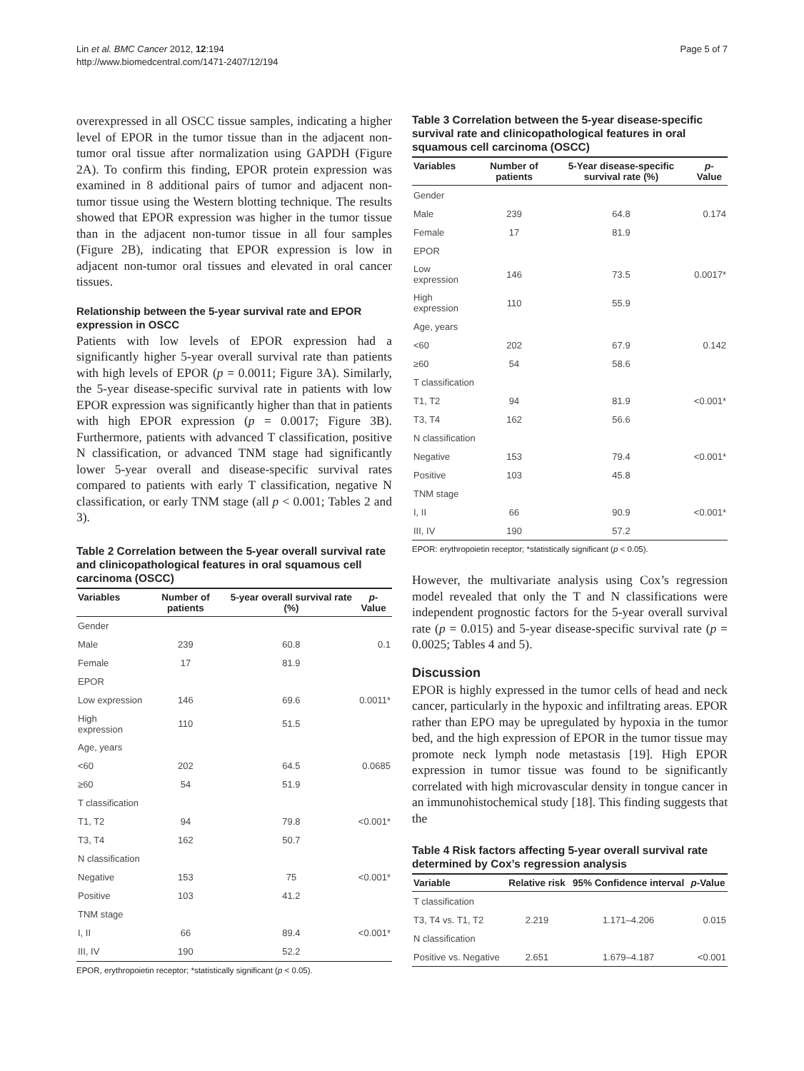Lin et al. BMC Cancer 2012, 12:194
http://www.biomedcentral.com/1471-2407/12/194
Page 5 of 7
overexpressed in all OSCC tissue samples, indicating a higher level of EPOR in the tumor tissue than in the adjacent non-tumor oral tissue after normalization using GAPDH (Figure 2A). To confirm this finding, EPOR protein expression was examined in 8 additional pairs of tumor and adjacent non-tumor tissue using the Western blotting technique. The results showed that EPOR expression was higher in the tumor tissue than in the adjacent non-tumor tissue in all four samples (Figure 2B), indicating that EPOR expression is low in adjacent non-tumor oral tissues and elevated in oral cancer tissues.
Relationship between the 5-year survival rate and EPOR expression in OSCC
Patients with low levels of EPOR expression had a significantly higher 5-year overall survival rate than patients with high levels of EPOR (p = 0.0011; Figure 3A). Similarly, the 5-year disease-specific survival rate in patients with low EPOR expression was significantly higher than that in patients with high EPOR expression (p = 0.0017; Figure 3B). Furthermore, patients with advanced T classification, positive N classification, or advanced TNM stage had significantly lower 5-year overall and disease-specific survival rates compared to patients with early T classification, negative N classification, or early TNM stage (all p < 0.001; Tables 2 and 3).
Table 2 Correlation between the 5-year overall survival rate and clinicopathological features in oral squamous cell carcinoma (OSCC)
| Variables | Number of patients | 5-year overall survival rate (%) | p -Value |
| --- | --- | --- | --- |
| Gender | | | |
| Male | 239 | 60.8 | 0.1 |
| Female | 17 | 81.9 | |
| EPOR | | | |
| Low expression | 146 | 69.6 | 0.0011* |
| High expression | 110 | 51.5 | |
| Age, years | | | |
| <60 | 202 | 64.5 | 0.0685 |
| ≥60 | 54 | 51.9 | |
| T classification | | | |
| T1, T2 | 94 | 79.8 | <0.001* |
| T3, T4 | 162 | 50.7 | |
| N classification | | | |
| Negative | 153 | 75 | <0.001* |
| Positive | 103 | 41.2 | |
| TNM stage | | | |
| I, II | 66 | 89.4 | <0.001* |
| III, IV | 190 | 52.2 | |
EPOR, erythropoietin receptor; *statistically significant (p < 0.05).
Table 3 Correlation between the 5-year disease-specific survival rate and clinicopathological features in oral squamous cell carcinoma (OSCC)
| Variables | Number of patients | 5-Year disease-specific survival rate (%) | p -Value |
| --- | --- | --- | --- |
| Gender | | | |
| Male | 239 | 64.8 | 0.174 |
| Female | 17 | 81.9 | |
| EPOR | | | |
| Low expression | 146 | 73.5 | 0.0017* |
| High expression | 110 | 55.9 | |
| Age, years | | | |
| <60 | 202 | 67.9 | 0.142 |
| ≥60 | 54 | 58.6 | |
| T classification | | | |
| T1, T2 | 94 | 81.9 | <0.001* |
| T3, T4 | 162 | 56.6 | |
| N classification | | | |
| Negative | 153 | 79.4 | <0.001* |
| Positive | 103 | 45.8 | |
| TNM stage | | | |
| I, II | 66 | 90.9 | <0.001* |
| III, IV | 190 | 57.2 | |
EPOR: erythropoietin receptor; *statistically significant (p < 0.05).
However, the multivariate analysis using Cox’s regression model revealed that only the T and N classifications were independent prognostic factors for the 5-year overall survival rate (p = 0.015) and 5-year disease-specific survival rate (p = 0.0025; Tables 4 and 5).
Discussion
EPOR is highly expressed in the tumor cells of head and neck cancer, particularly in the hypoxic and infiltrating areas. EPOR rather than EPO may be upregulated by hypoxia in the tumor bed, and the high expression of EPOR in the tumor tissue may promote neck lymph node metastasis [19]. High EPOR expression in tumor tissue was found to be significantly correlated with high microvascular density in tongue cancer in an immunohistochemical study [18]. This finding suggests that the
Table 4 Risk factors affecting 5-year overall survival rate determined by Cox’s regression analysis
| Variable | Relative risk | 95% Confidence interval | p -Value |
| --- | --- | --- | --- |
| T classification | | | |
| T3, T4 vs. T1, T2 | 2.219 | 1.171–4.206 | 0.015 |
| N classification | | | |
| Positive vs. Negative | 2.651 | 1.679–4.187 | <0.001 |